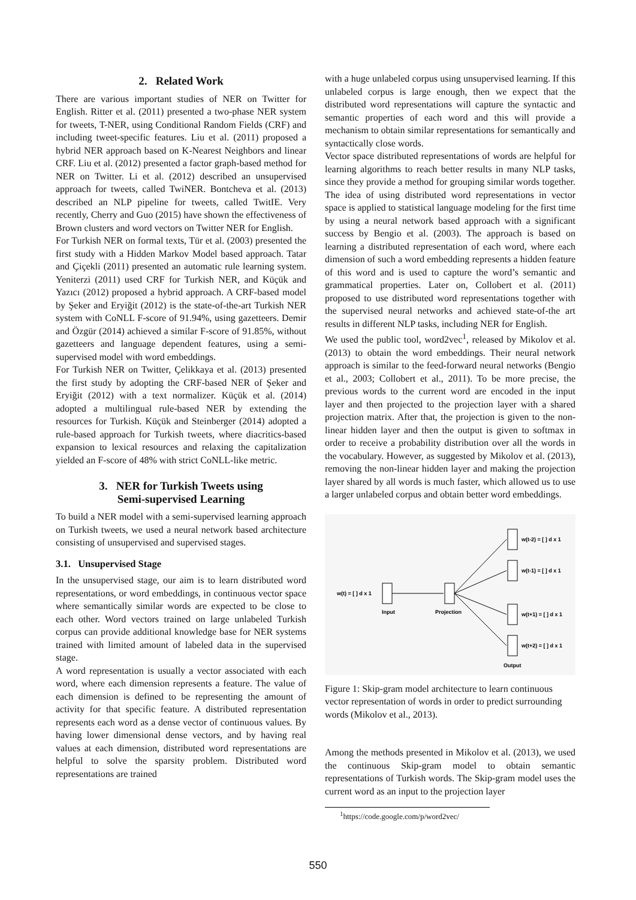2. Related Work
There are various important studies of NER on Twitter for English. Ritter et al. (2011) presented a two-phase NER system for tweets, T-NER, using Conditional Random Fields (CRF) and including tweet-specific features. Liu et al. (2011) proposed a hybrid NER approach based on K-Nearest Neighbors and linear CRF. Liu et al. (2012) presented a factor graph-based method for NER on Twitter. Li et al. (2012) described an unsupervised approach for tweets, called TwiNER. Bontcheva et al. (2013) described an NLP pipeline for tweets, called TwitIE. Very recently, Cherry and Guo (2015) have shown the effectiveness of Brown clusters and word vectors on Twitter NER for English.
For Turkish NER on formal texts, Tür et al. (2003) presented the first study with a Hidden Markov Model based approach. Tatar and Çiçekli (2011) presented an automatic rule learning system. Yeniterzi (2011) used CRF for Turkish NER, and Küçük and Yazıcı (2012) proposed a hybrid approach. A CRF-based model by Şeker and Eryiğit (2012) is the state-of-the-art Turkish NER system with CoNLL F-score of 91.94%, using gazetteers. Demir and Özgür (2014) achieved a similar F-score of 91.85%, without gazetteers and language dependent features, using a semi-supervised model with word embeddings.
For Turkish NER on Twitter, Çelikkaya et al. (2013) presented the first study by adopting the CRF-based NER of Şeker and Eryiğit (2012) with a text normalizer. Küçük et al. (2014) adopted a multilingual rule-based NER by extending the resources for Turkish. Küçük and Steinberger (2014) adopted a rule-based approach for Turkish tweets, where diacritics-based expansion to lexical resources and relaxing the capitalization yielded an F-score of 48% with strict CoNLL-like metric.
3. NER for Turkish Tweets using
Semi-supervised Learning
To build a NER model with a semi-supervised learning approach on Turkish tweets, we used a neural network based architecture consisting of unsupervised and supervised stages.
3.1. Unsupervised Stage
In the unsupervised stage, our aim is to learn distributed word representations, or word embeddings, in continuous vector space where semantically similar words are expected to be close to each other. Word vectors trained on large unlabeled Turkish corpus can provide additional knowledge base for NER systems trained with limited amount of labeled data in the supervised stage.
A word representation is usually a vector associated with each word, where each dimension represents a feature. The value of each dimension is defined to be representing the amount of activity for that specific feature. A distributed representation represents each word as a dense vector of continuous values. By having lower dimensional dense vectors, and by having real values at each dimension, distributed word representations are helpful to solve the sparsity problem. Distributed word representations are trained
with a huge unlabeled corpus using unsupervised learning. If this unlabeled corpus is large enough, then we expect that the distributed word representations will capture the syntactic and semantic properties of each word and this will provide a mechanism to obtain similar representations for semantically and syntactically close words.
Vector space distributed representations of words are helpful for learning algorithms to reach better results in many NLP tasks, since they provide a method for grouping similar words together. The idea of using distributed word representations in vector space is applied to statistical language modeling for the first time by using a neural network based approach with a significant success by Bengio et al. (2003). The approach is based on learning a distributed representation of each word, where each dimension of such a word embedding represents a hidden feature of this word and is used to capture the word’s semantic and grammatical properties. Later on, Collobert et al. (2011) proposed to use distributed word representations together with the supervised neural networks and achieved state-of-the art results in different NLP tasks, including NER for English.
We used the public tool, word2vec<sup>1</sup>, released by Mikolov et al. (2013) to obtain the word embeddings. Their neural network approach is similar to the feed-forward neural networks (Bengio et al., 2003; Collobert et al., 2011). To be more precise, the previous words to the current word are encoded in the input layer and then projected to the projection layer with a shared projection matrix. After that, the projection is given to the non-linear hidden layer and then the output is given to softmax in order to receive a probability distribution over all the words in the vocabulary. However, as suggested by Mikolov et al. (2013), removing the non-linear hidden layer and making the projection layer shared by all words is much faster, which allowed us to use a larger unlabeled corpus and obtain better word embeddings.
w(t) = [ ] d x 1
Input
Projection
w(t-2) = [ ] d x 1
w(t-1) = [ ] d x 1
w(t+1) = [ ] d x 1
w(t+2) = [ ] d x 1
Output
Figure 1: Skip-gram model architecture to learn continuous vector representation of words in order to predict surrounding words (Mikolov et al., 2013).
Among the methods presented in Mikolov et al. (2013), we used the continuous Skip-gram model to obtain semantic representations of Turkish words. The Skip-gram model uses the current word as an input to the projection layer
<sup>1</sup> https://code.google.com/p/word2vec/
550